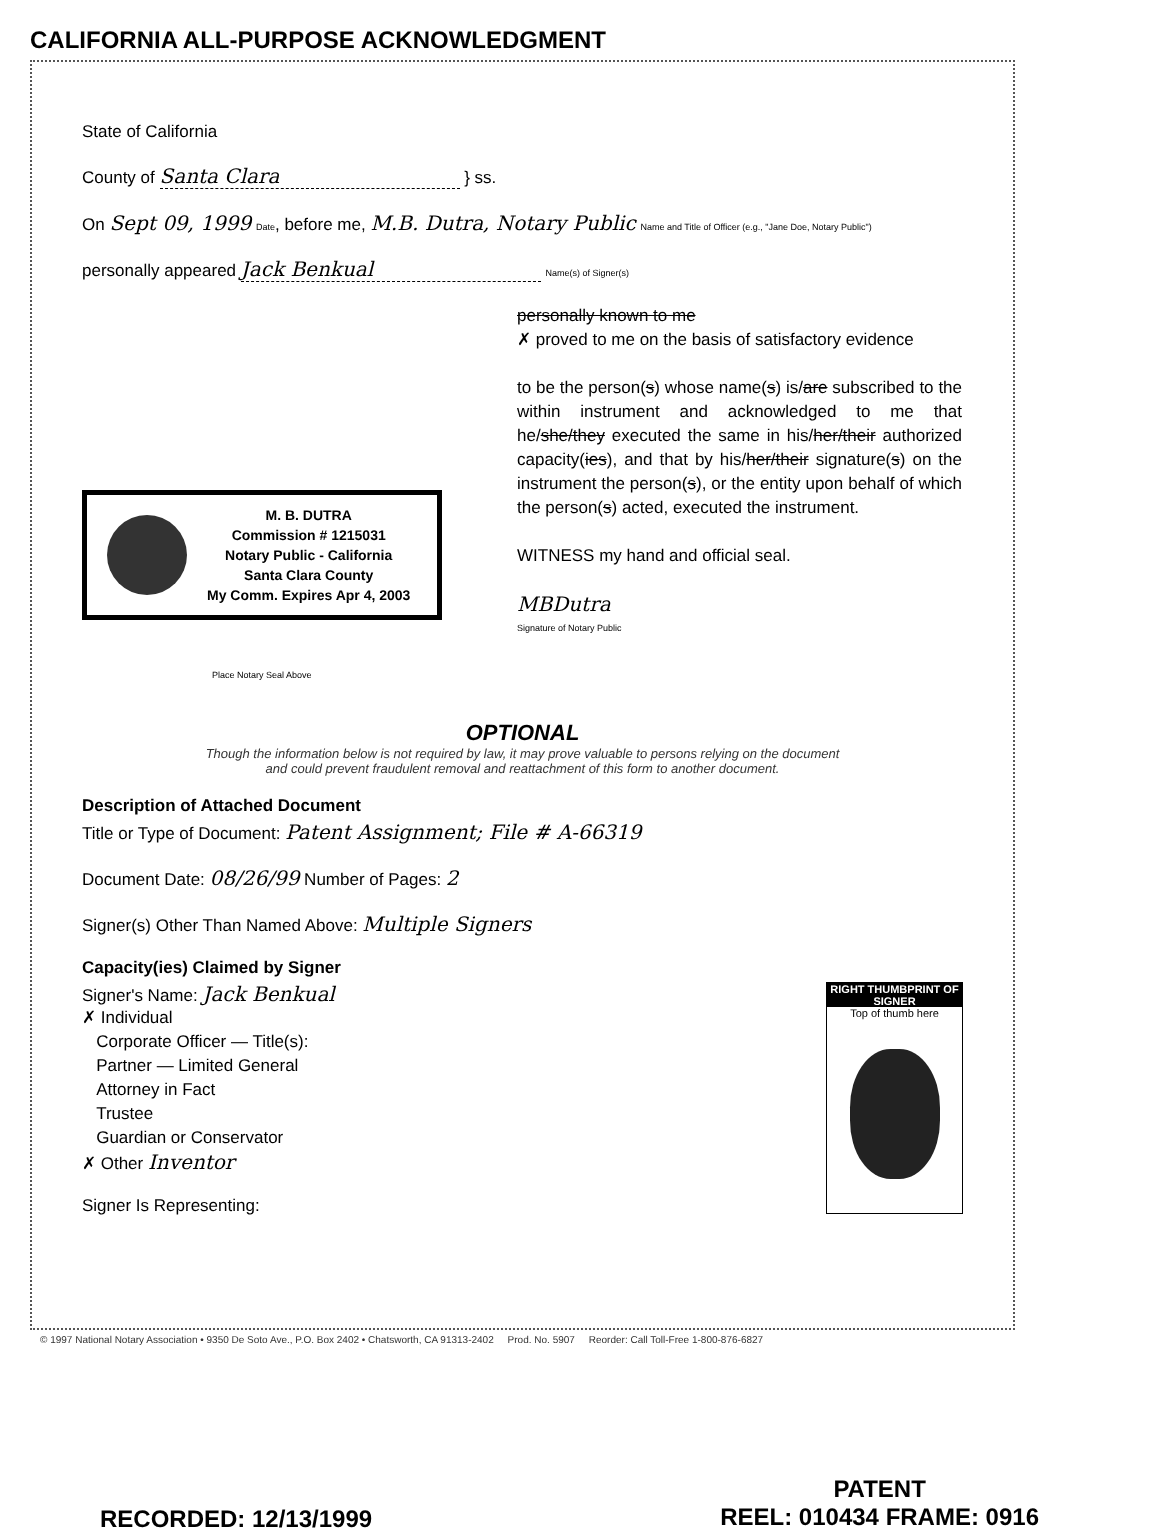CALIFORNIA ALL-PURPOSE ACKNOWLEDGMENT
State of California
County of Santa Clara } ss.
On Sept 09, 1999 Date, before me, M.B. Dutra, Notary Public Name and Title of Officer (e.g., "Jane Doe, Notary Public")
personally appeared Jack Benkual Name(s) of Signer(s)
personally known to me
✗ proved to me on the basis of satisfactory evidence
to be the person(s) whose name(s) is/are subscribed to the within instrument and acknowledged to me that he/she/they executed the same in his/her/their authorized capacity(ies), and that by his/her/their signature(s) on the instrument the person(s), or the entity upon behalf of which the person(s) acted, executed the instrument.
WITNESS my hand and official seal.
MBDutra
Signature of Notary Public
M. B. DUTRA
Commission # 1215031
Notary Public - California
Santa Clara County
My Comm. Expires Apr 4, 2003
Place Notary Seal Above
OPTIONAL
Though the information below is not required by law, it may prove valuable to persons relying on the document
and could prevent fraudulent removal and reattachment of this form to another document.
Description of Attached Document
Title or Type of Document: Patent Assignment; File # A-66319
Document Date: 08/26/99 Number of Pages: 2
Signer(s) Other Than Named Above: Multiple Signers
Capacity(ies) Claimed by Signer
RIGHT THUMBPRINT OF SIGNER
Top of thumb here
Signer's Name: Jack Benkual
✗ Individual
Corporate Officer — Title(s):
Partner — Limited General
Attorney in Fact
Trustee
Guardian or Conservator
✗ Other Inventor
Signer Is Representing:
© 1997 National Notary Association • 9350 De Soto Ave., P.O. Box 2402 • Chatsworth, CA 91313-2402 Prod. No. 5907 Reorder: Call Toll-Free 1-800-876-6827
RECORDED: 12/13/1999
PATENT
REEL: 010434 FRAME: 0916